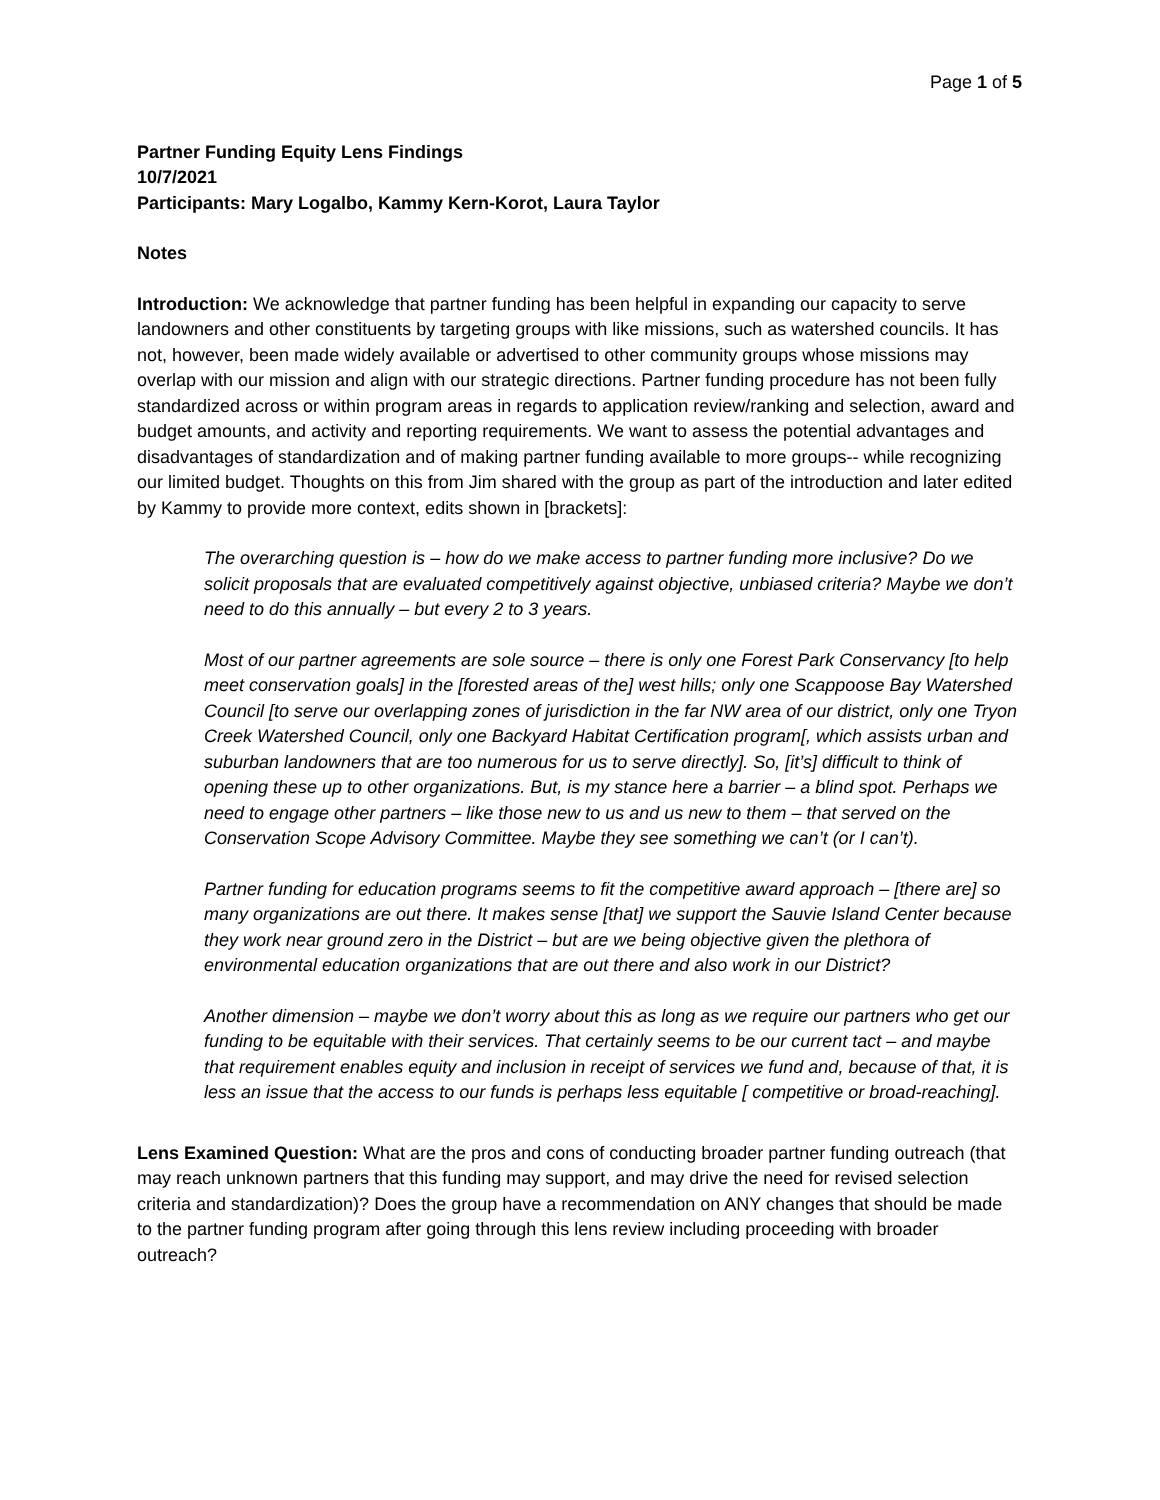Page 1 of 5
Partner Funding Equity Lens Findings
10/7/2021
Participants: Mary Logalbo, Kammy Kern-Korot, Laura Taylor
Notes
Introduction: We acknowledge that partner funding has been helpful in expanding our capacity to serve landowners and other constituents by targeting groups with like missions, such as watershed councils. It has not, however, been made widely available or advertised to other community groups whose missions may overlap with our mission and align with our strategic directions. Partner funding procedure has not been fully standardized across or within program areas in regards to application review/ranking and selection, award and budget amounts, and activity and reporting requirements. We want to assess the potential advantages and disadvantages of standardization and of making partner funding available to more groups-- while recognizing our limited budget. Thoughts on this from Jim shared with the group as part of the introduction and later edited by Kammy to provide more context, edits shown in [brackets]:
The overarching question is – how do we make access to partner funding more inclusive? Do we solicit proposals that are evaluated competitively against objective, unbiased criteria? Maybe we don’t need to do this annually – but every 2 to 3 years.
Most of our partner agreements are sole source – there is only one Forest Park Conservancy [to help meet conservation goals] in the [forested areas of the] west hills; only one Scappoose Bay Watershed Council [to serve our overlapping zones of jurisdiction in the far NW area of our district, only one Tryon Creek Watershed Council, only one Backyard Habitat Certification program[, which assists urban and suburban landowners that are too numerous for us to serve directly]. So, [it’s] difficult to think of opening these up to other organizations. But, is my stance here a barrier – a blind spot. Perhaps we need to engage other partners – like those new to us and us new to them – that served on the Conservation Scope Advisory Committee. Maybe they see something we can’t (or I can’t).
Partner funding for education programs seems to fit the competitive award approach – [there are] so many organizations are out there. It makes sense [that] we support the Sauvie Island Center because they work near ground zero in the District – but are we being objective given the plethora of environmental education organizations that are out there and also work in our District?
Another dimension – maybe we don’t worry about this as long as we require our partners who get our funding to be equitable with their services. That certainly seems to be our current tact – and maybe that requirement enables equity and inclusion in receipt of services we fund and, because of that, it is less an issue that the access to our funds is perhaps less equitable [ competitive or broad-reaching].
Lens Examined Question: What are the pros and cons of conducting broader partner funding outreach (that may reach unknown partners that this funding may support, and may drive the need for revised selection criteria and standardization)? Does the group have a recommendation on ANY changes that should be made to the partner funding program after going through this lens review including proceeding with broader outreach?